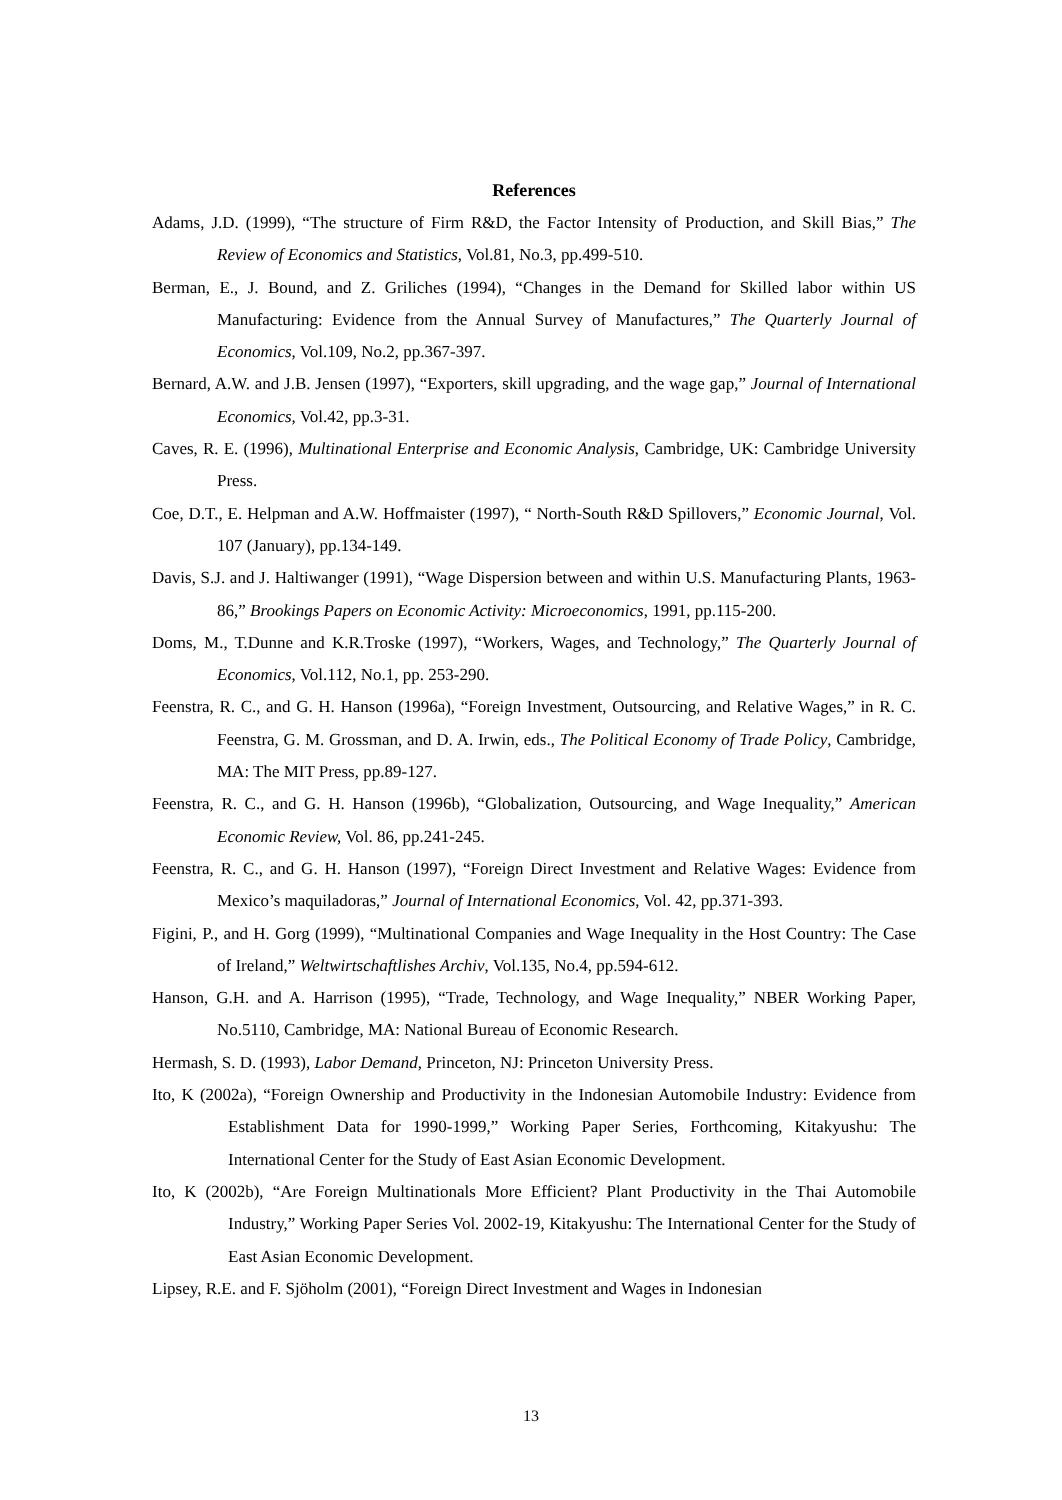References
Adams, J.D. (1999), “The structure of Firm R&D, the Factor Intensity of Production, and Skill Bias,” The Review of Economics and Statistics, Vol.81, No.3, pp.499-510.
Berman, E., J. Bound, and Z. Griliches (1994), “Changes in the Demand for Skilled labor within US Manufacturing: Evidence from the Annual Survey of Manufactures,” The Quarterly Journal of Economics, Vol.109, No.2, pp.367-397.
Bernard, A.W. and J.B. Jensen (1997), “Exporters, skill upgrading, and the wage gap,” Journal of International Economics, Vol.42, pp.3-31.
Caves, R. E. (1996), Multinational Enterprise and Economic Analysis, Cambridge, UK: Cambridge University Press.
Coe, D.T., E. Helpman and A.W. Hoffmaister (1997), “ North-South R&D Spillovers,” Economic Journal, Vol. 107 (January), pp.134-149.
Davis, S.J. and J. Haltiwanger (1991), “Wage Dispersion between and within U.S. Manufacturing Plants, 1963-86,” Brookings Papers on Economic Activity: Microeconomics, 1991, pp.115-200.
Doms, M., T.Dunne and K.R.Troske (1997), “Workers, Wages, and Technology,” The Quarterly Journal of Economics, Vol.112, No.1, pp. 253-290.
Feenstra, R. C., and G. H. Hanson (1996a), “Foreign Investment, Outsourcing, and Relative Wages,” in R. C. Feenstra, G. M. Grossman, and D. A. Irwin, eds., The Political Economy of Trade Policy, Cambridge, MA: The MIT Press, pp.89-127.
Feenstra, R. C., and G. H. Hanson (1996b), “Globalization, Outsourcing, and Wage Inequality,” American Economic Review, Vol. 86, pp.241-245.
Feenstra, R. C., and G. H. Hanson (1997), “Foreign Direct Investment and Relative Wages: Evidence from Mexico’s maquiladoras,” Journal of International Economics, Vol. 42, pp.371-393.
Figini, P., and H. Gorg (1999), “Multinational Companies and Wage Inequality in the Host Country: The Case of Ireland,” Weltwirtschaftlishes Archiv, Vol.135, No.4, pp.594-612.
Hanson, G.H. and A. Harrison (1995), “Trade, Technology, and Wage Inequality,” NBER Working Paper, No.5110, Cambridge, MA: National Bureau of Economic Research.
Hermash, S. D. (1993), Labor Demand, Princeton, NJ: Princeton University Press.
Ito, K (2002a), “Foreign Ownership and Productivity in the Indonesian Automobile Industry: Evidence from Establishment Data for 1990-1999,” Working Paper Series, Forthcoming, Kitakyushu: The International Center for the Study of East Asian Economic Development.
Ito, K (2002b), “Are Foreign Multinationals More Efficient? Plant Productivity in the Thai Automobile Industry,” Working Paper Series Vol. 2002-19, Kitakyushu: The International Center for the Study of East Asian Economic Development.
Lipsey, R.E. and F. Sjöholm (2001), “Foreign Direct Investment and Wages in Indonesian
13